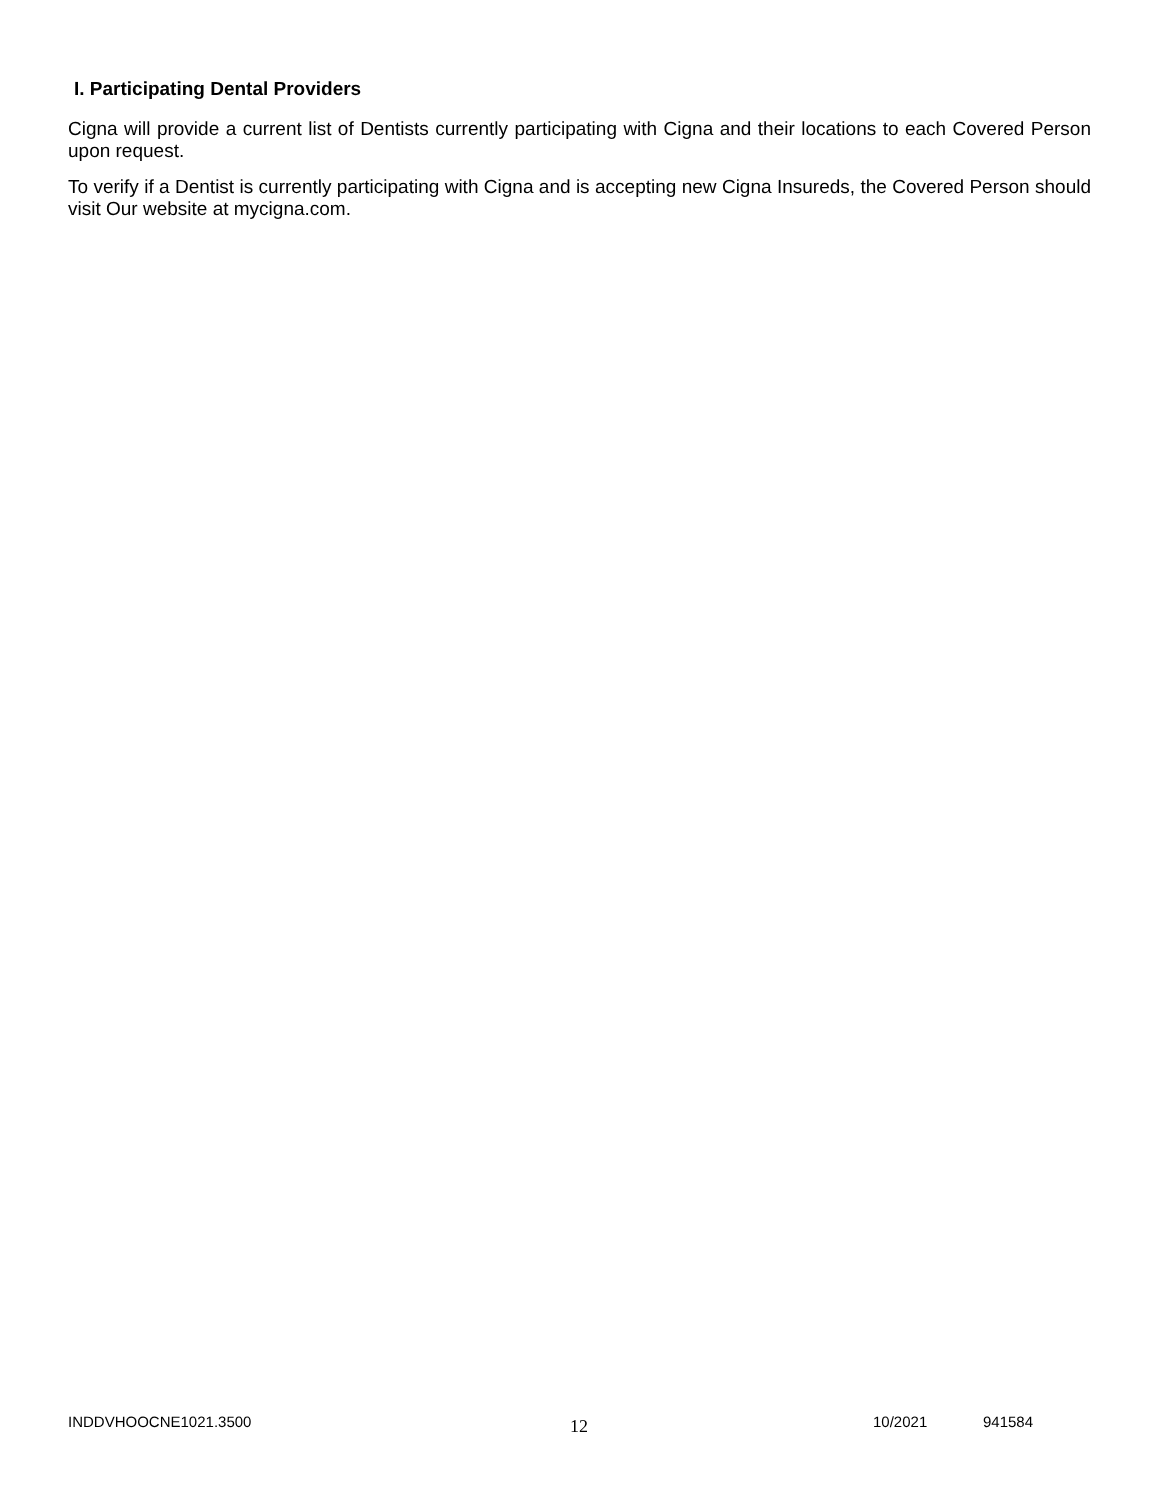I. Participating Dental Providers
Cigna will provide a current list of Dentists currently participating with Cigna and their locations to each Covered Person upon request.
To verify if a Dentist is currently participating with Cigna and is accepting new Cigna Insureds, the Covered Person should visit Our website at mycigna.com.
INDDVHOOCNE1021.3500 12 10/2021 941584